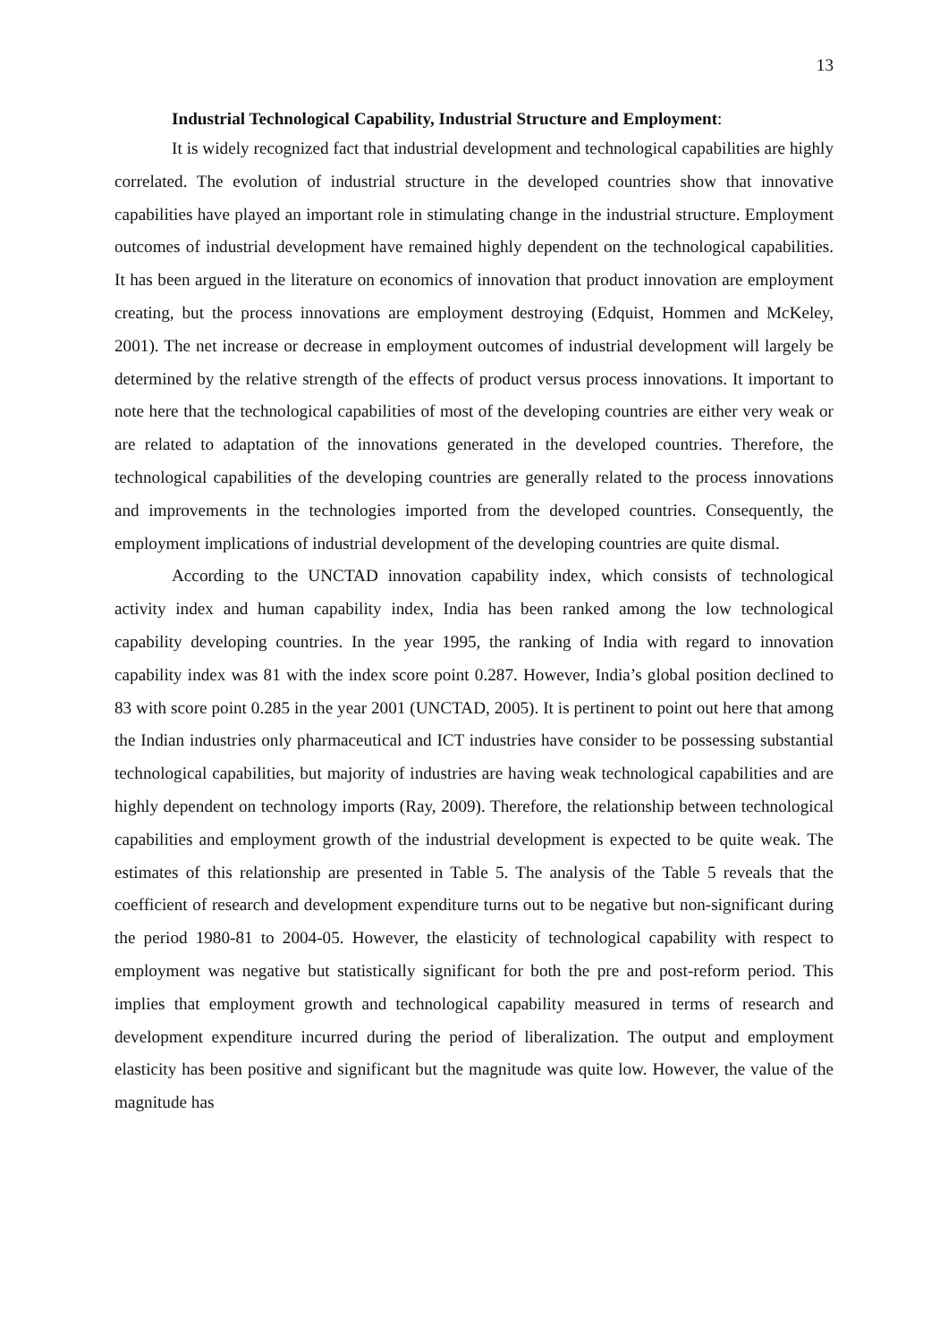13
Industrial Technological Capability, Industrial Structure and Employment:
It is widely recognized fact that industrial development and technological capabilities are highly correlated. The evolution of industrial structure in the developed countries show that innovative capabilities have played an important role in stimulating change in the industrial structure. Employment outcomes of industrial development have remained highly dependent on the technological capabilities. It has been argued in the literature on economics of innovation that product innovation are employment creating, but the process innovations are employment destroying (Edquist, Hommen and McKeley, 2001). The net increase or decrease in employment outcomes of industrial development will largely be determined by the relative strength of the effects of product versus process innovations. It important to note here that the technological capabilities of most of the developing countries are either very weak or are related to adaptation of the innovations generated in the developed countries. Therefore, the technological capabilities of the developing countries are generally related to the process innovations and improvements in the technologies imported from the developed countries. Consequently, the employment implications of industrial development of the developing countries are quite dismal.
According to the UNCTAD innovation capability index, which consists of technological activity index and human capability index, India has been ranked among the low technological capability developing countries. In the year 1995, the ranking of India with regard to innovation capability index was 81 with the index score point 0.287. However, India’s global position declined to 83 with score point 0.285 in the year 2001 (UNCTAD, 2005). It is pertinent to point out here that among the Indian industries only pharmaceutical and ICT industries have consider to be possessing substantial technological capabilities, but majority of industries are having weak technological capabilities and are highly dependent on technology imports (Ray, 2009). Therefore, the relationship between technological capabilities and employment growth of the industrial development is expected to be quite weak. The estimates of this relationship are presented in Table 5. The analysis of the Table 5 reveals that the coefficient of research and development expenditure turns out to be negative but non-significant during the period 1980-81 to 2004-05. However, the elasticity of technological capability with respect to employment was negative but statistically significant for both the pre and post-reform period. This implies that employment growth and technological capability measured in terms of research and development expenditure incurred during the period of liberalization. The output and employment elasticity has been positive and significant but the magnitude was quite low. However, the value of the magnitude has